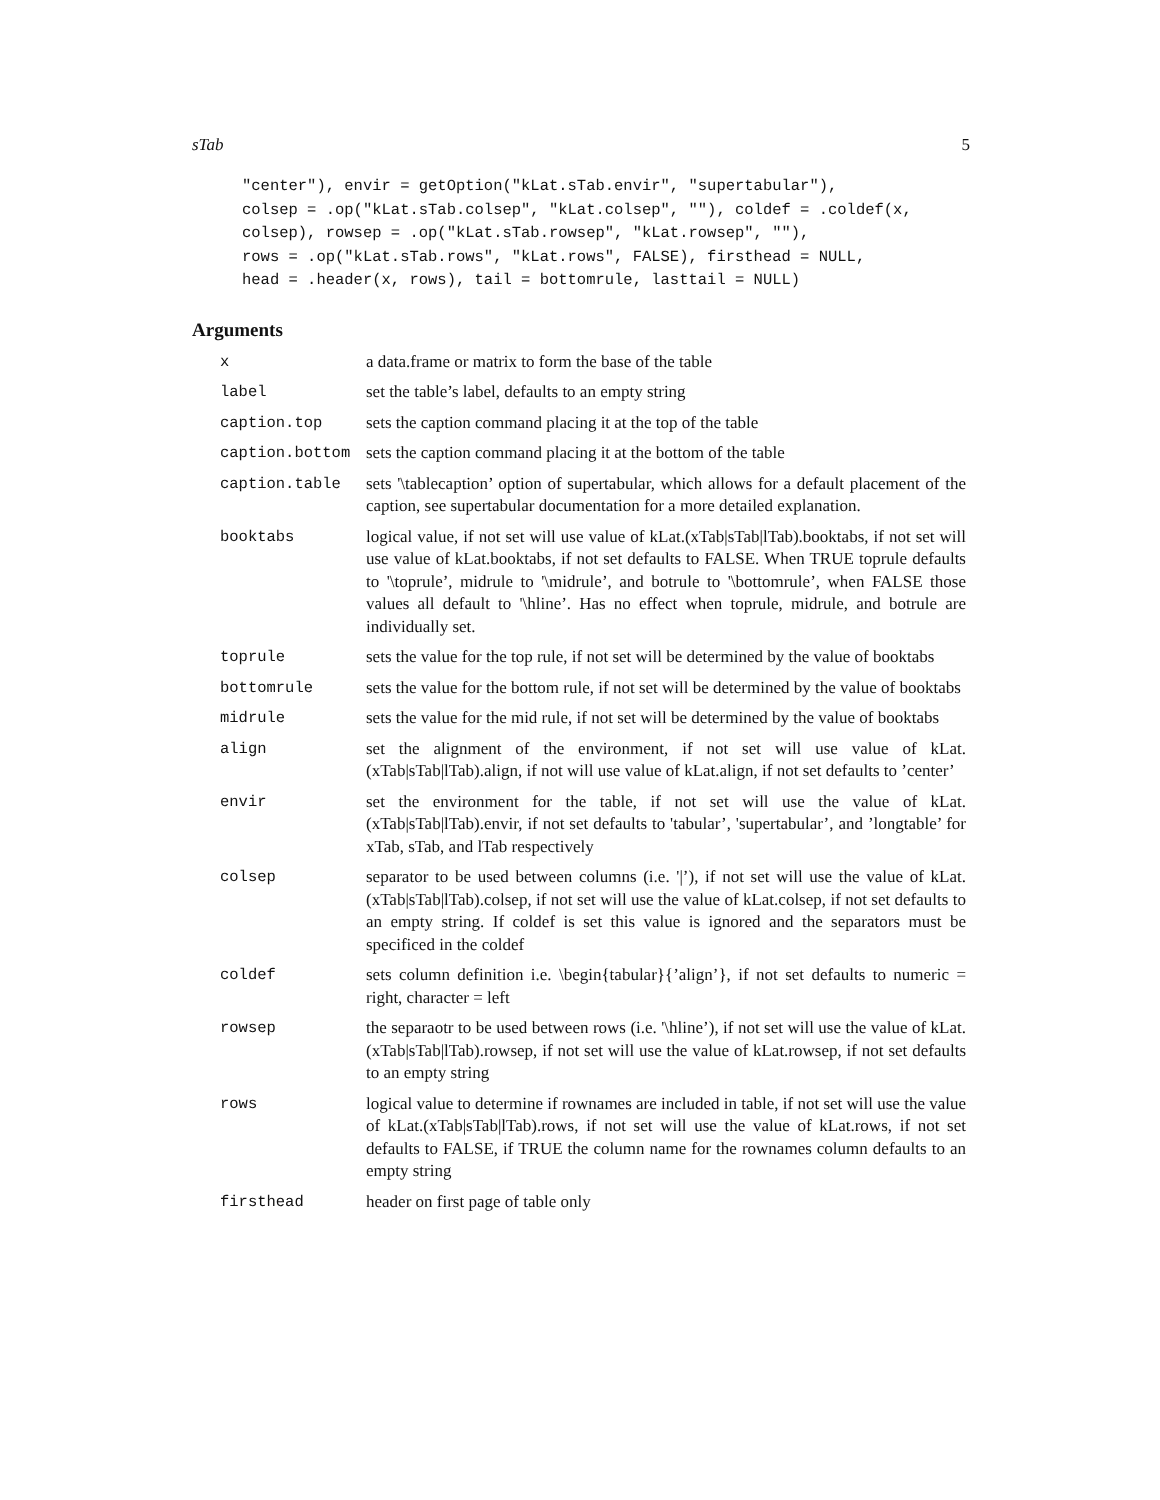sTab 5
"center"), envir = getOption("kLat.sTab.envir", "supertabular"),
colsep = .op("kLat.sTab.colsep", "kLat.colsep", ""), coldef = .coldef(x,
colsep), rowsep = .op("kLat.sTab.rowsep", "kLat.rowsep", ""),
rows = .op("kLat.sTab.rows", "kLat.rows", FALSE), firsthead = NULL,
head = .header(x, rows), tail = bottomrule, lasttail = NULL)
Arguments
| x | a data.frame or matrix to form the base of the table |
| label | set the table’s label, defaults to an empty string |
| caption.top | sets the caption command placing it at the top of the table |
| caption.bottom | sets the caption command placing it at the bottom of the table |
| caption.table | sets '\tablecaption’ option of supertabular, which allows for a default placement of the caption, see supertabular documentation for a more detailed explanation. |
| booktabs | logical value, if not set will use value of kLat.(xTab/sTab/lTab).booktabs, if not set will use value of kLat.booktabs, if not set defaults to FALSE. When TRUE toprule defaults to '\toprule’, midrule to '\midrule’, and botrule to '\bottomrule’, when FALSE those values all default to '\hline’. Has no effect when toprule, midrule, and botrule are individually set. |
| toprule | sets the value for the top rule, if not set will be determined by the value of booktabs |
| bottomrule | sets the value for the bottom rule, if not set will be determined by the value of booktabs |
| midrule | sets the value for the mid rule, if not set will be determined by the value of booktabs |
| align | set the alignment of the environment, if not set will use value of kLat.(xTab/sTab/lTab).align, if not will use value of kLat.align, if not set defaults to ’center’ |
| envir | set the environment for the table, if not set will use the value of kLat.(xTab/sTab/lTab).envir, if not set defaults to 'tabular’, 'supertabular’, and ’longtable’ for xTab, sTab, and lTab respectively |
| colsep | separator to be used between columns (i.e. '/’), if not set will use the value of kLat.(xTab/sTab/lTab).colsep, if not set will use the value of kLat.colsep, if not set defaults to an empty string. If coldef is set this value is ignored and the separators must be specificed in the coldef |
| coldef | sets column definition i.e. \begin{tabular}{’align’}, if not set defaults to numeric = right, character = left |
| rowsep | the separaotr to be used between rows (i.e. '\hline’), if not set will use the value of kLat.(xTab/sTab/lTab).rowsep, if not set will use the value of kLat.rowsep, if not set defaults to an empty string |
| rows | logical value to determine if rownames are included in table, if not set will use the value of kLat.(xTab/sTab/lTab).rows, if not set will use the value of kLat.rows, if not set defaults to FALSE, if TRUE the column name for the rownames column defaults to an empty string |
| firsthead | header on first page of table only |